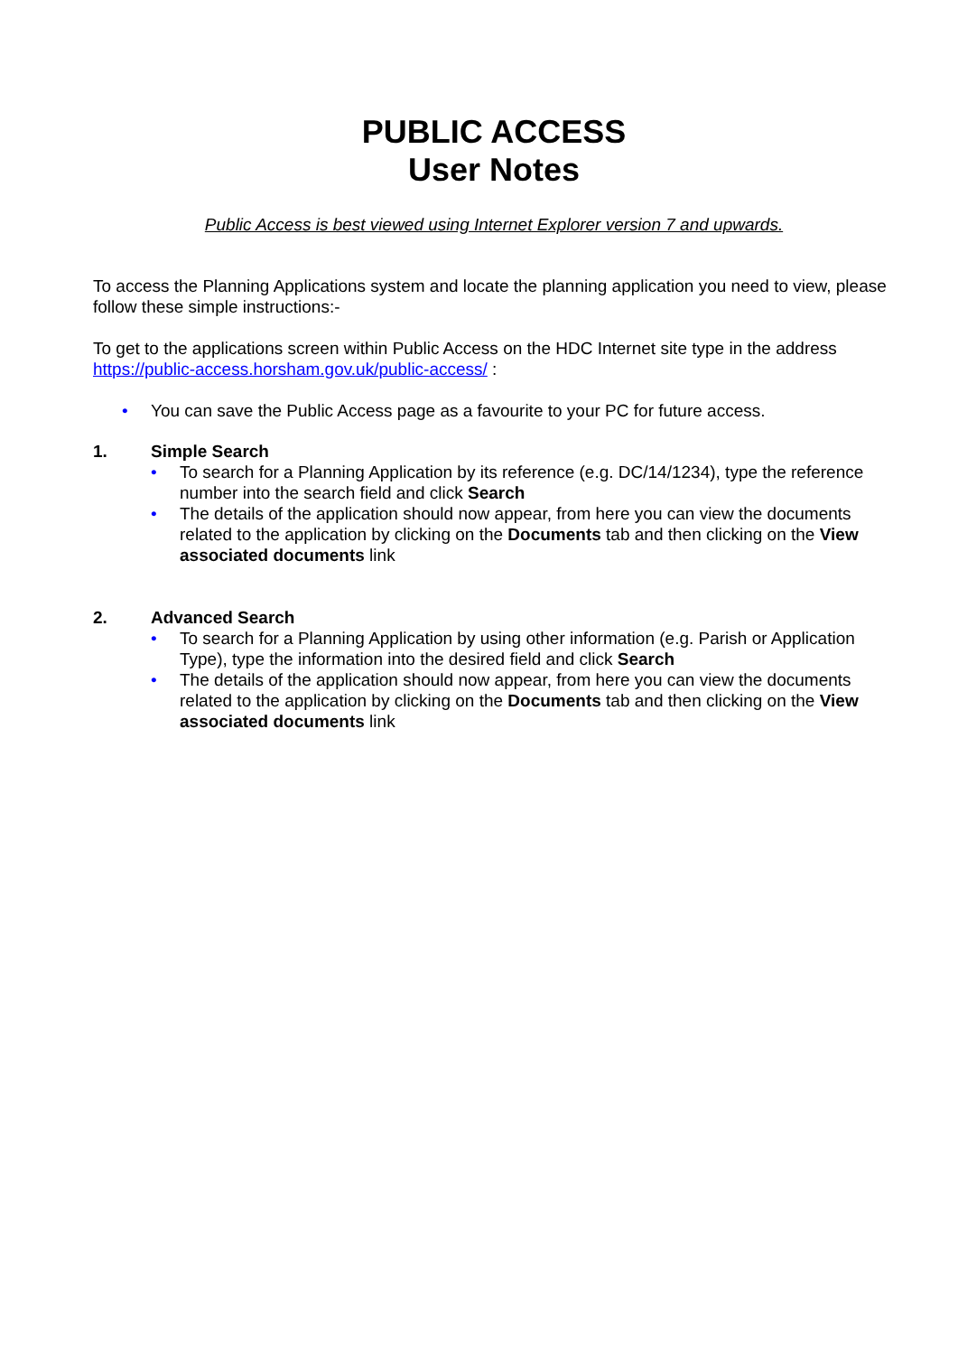PUBLIC ACCESS
User Notes
Public Access is best viewed using Internet Explorer version 7 and upwards.
To access the Planning Applications system and locate the planning application you need to view, please follow these simple instructions:-
To get to the applications screen within Public Access on the HDC Internet site type in the address https://public-access.horsham.gov.uk/public-access/ :
• You can save the Public Access page as a favourite to your PC for future access.
1. Simple Search
• To search for a Planning Application by its reference (e.g. DC/14/1234), type the reference number into the search field and click Search
• The details of the application should now appear, from here you can view the documents related to the application by clicking on the Documents tab and then clicking on the View associated documents link
2. Advanced Search
• To search for a Planning Application by using other information (e.g. Parish or Application Type), type the information into the desired field and click Search
• The details of the application should now appear, from here you can view the documents related to the application by clicking on the Documents tab and then clicking on the View associated documents link